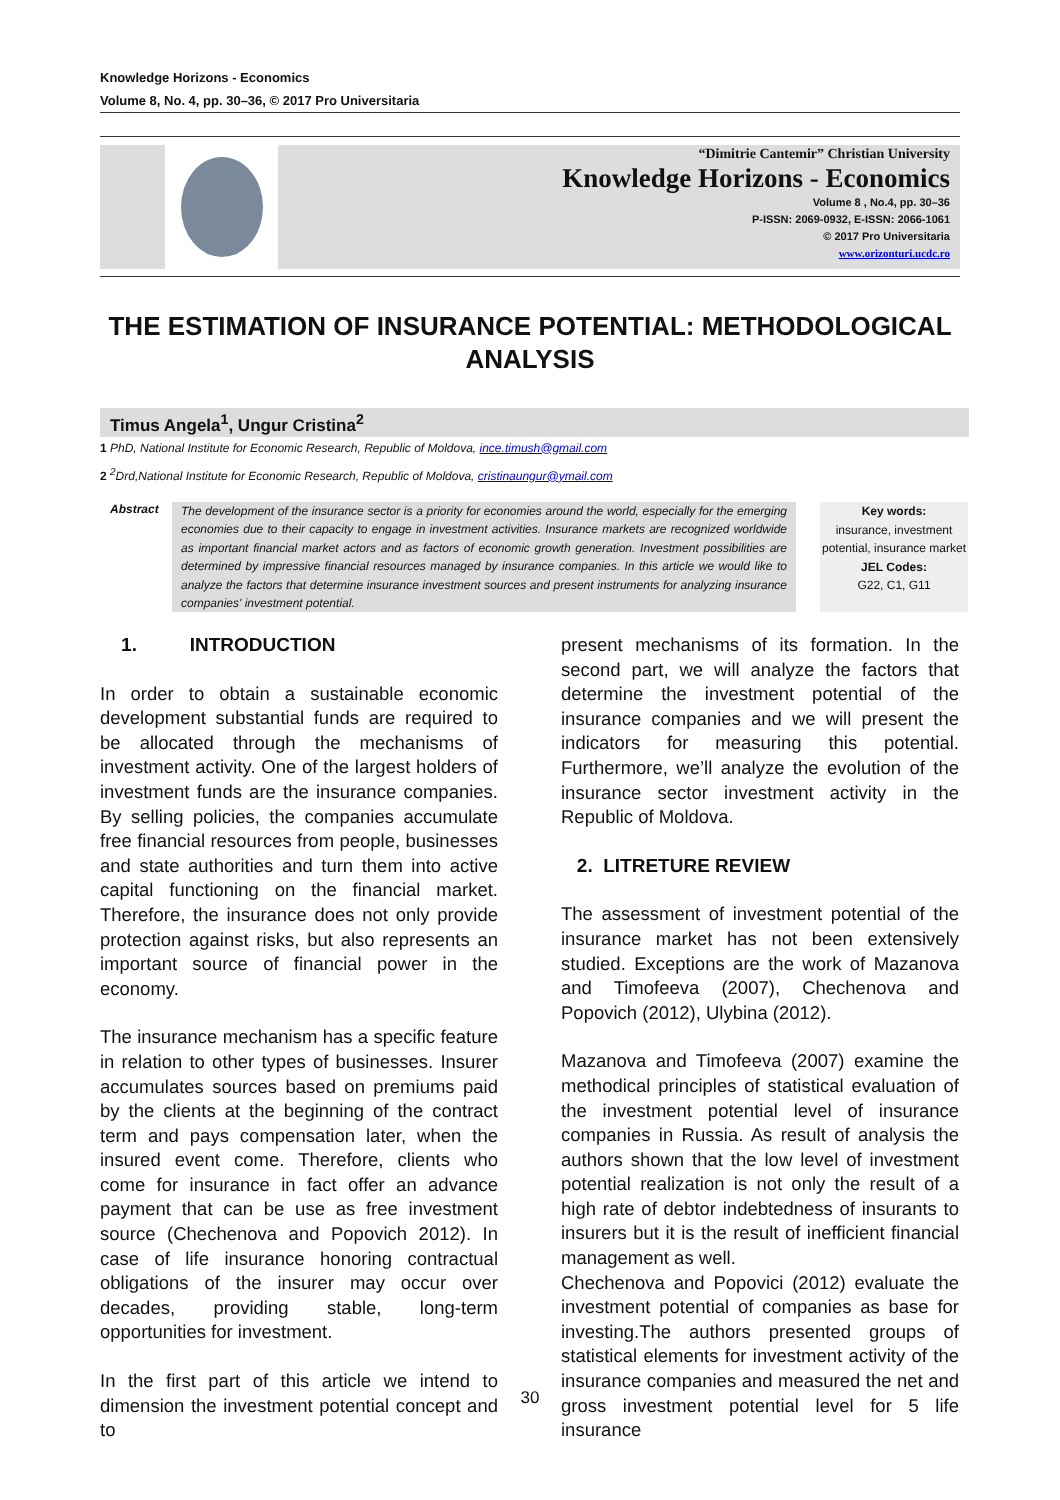Knowledge Horizons - Economics
Volume 8, No. 4, pp. 30–36, © 2017 Pro Universitaria
“Dimitrie Cantemir” Christian University
Knowledge Horizons - Economics
Volume 8 , No.4, pp. 30–36
P-ISSN: 2069-0932, E-ISSN: 2066-1061
© 2017 Pro Universitaria
www.orizonturi.ucdc.ro
THE ESTIMATION OF INSURANCE POTENTIAL: METHODOLOGICAL ANALYSIS
Timus Angela<sup>1</sup>, Ungur Cristina<sup>2</sup>
1 PhD, National Institute for Economic Research, Republic of Moldova, ince.timush@gmail.com
2 <sup>2</sup>Drd,National Institute for Economic Research, Republic of Moldova, cristinaungur@ymail.com
Abstract
The development of the insurance sector is a priority for economies around the world, especially for the emerging economies due to their capacity to engage in investment activities. Insurance markets are recognized worldwide as important financial market actors and as factors of economic growth generation. Investment possibilities are determined by impressive financial resources managed by insurance companies. In this article we would like to analyze the factors that determine insurance investment sources and present instruments for analyzing insurance companies' investment potential.
Key words:
insurance, investment potential, insurance market
JEL Codes:
G22, C1, G11
1. INTRODUCTION
In order to obtain a sustainable economic development substantial funds are required to be allocated through the mechanisms of investment activity. One of the largest holders of investment funds are the insurance companies. By selling policies, the companies accumulate free financial resources from people, businesses and state authorities and turn them into active capital functioning on the financial market. Therefore, the insurance does not only provide protection against risks, but also represents an important source of financial power in the economy.
The insurance mechanism has a specific feature in relation to other types of businesses. Insurer accumulates sources based on premiums paid by the clients at the beginning of the contract term and pays compensation later, when the insured event come. Therefore, clients who come for insurance in fact offer an advance payment that can be use as free investment source (Chechenova and Popovich 2012). In case of life insurance honoring contractual obligations of the insurer may occur over decades, providing stable, long-term opportunities for investment.
In the first part of this article we intend to dimension the investment potential concept and to
present mechanisms of its formation. In the second part, we will analyze the factors that determine the investment potential of the insurance companies and we will present the indicators for measuring this potential. Furthermore, we’ll analyze the evolution of the insurance sector investment activity in the Republic of Moldova.
2. LITRETURE REVIEW
The assessment of investment potential of the insurance market has not been extensively studied. Exceptions are the work of Mazanova and Timofeeva (2007), Chechenova and Popovich (2012), Ulybina (2012).
Mazanova and Timofeeva (2007) examine the methodical principles of statistical evaluation of the investment potential level of insurance companies in Russia. As result of analysis the authors shown that the low level of investment potential realization is not only the result of a high rate of debtor indebtedness of insurants to insurers but it is the result of inefficient financial management as well.
Chechenova and Popovici (2012) evaluate the investment potential of companies as base for investing.The authors presented groups of statistical elements for investment activity of the insurance companies and measured the net and gross investment potential level for 5 life insurance
30